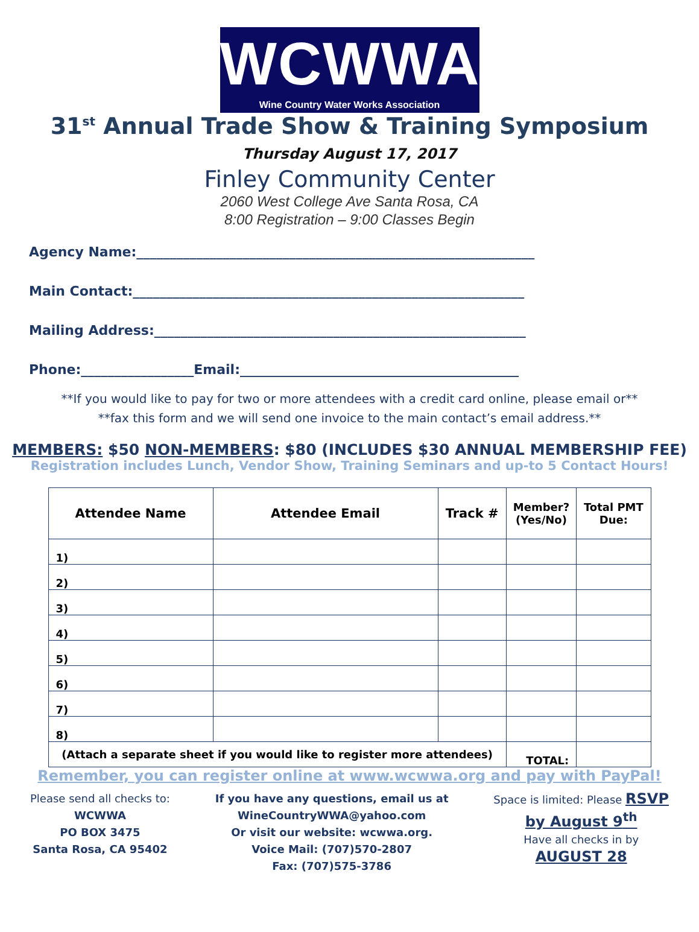WCWWA
Wine Country Water Works Association
31<sup>st</sup> Annual Trade Show & Training Symposium
Thursday August 17, 2017
Finley Community Center
2060 West College Ave Santa Rosa, CA
8:00 Registration – 9:00 Classes Begin
Agency Name:____________________________________________________________
Main Contact:___________________________________________________________
Mailing Address:________________________________________________________
Phone:_________________Email:__________________________________________
**If you would like to pay for two or more attendees with a credit card online, please email or**
**fax this form and we will send one invoice to the main contact’s email address.**
MEMBERS: $50 NON-MEMBERS: $80 (INCLUDES $30 ANNUAL MEMBERSHIP FEE)
Registration includes Lunch, Vendor Show, Training Seminars and up-to 5 Contact Hours!
| Attendee Name | Attendee Email | Track # | Member? (Yes/No) | Total PMT Due: |
| --- | --- | --- | --- | --- |
| 1) | | | | |
| 2) | | | | |
| 3) | | | | |
| 4) | | | | |
| 5) | | | | |
| 6) | | | | |
| 7) | | | | |
| 8) | | | | |
| (Attach a separate sheet if you would like to register more attendees) | | | TOTAL: | |
Remember, you can register online at www.wcwwa.org and pay with PayPal!
Please send all checks to:
WCWWA
PO BOX 3475
Santa Rosa, CA 95402
If you have any questions, email us at
WineCountryWWA@yahoo.com
Or visit our website: wcwwa.org.
Voice Mail: (707)570-2807
Fax: (707)575-3786
Space is limited: Please RSVP
by August 9<sup>th</sup>
Have all checks in by
AUGUST 28